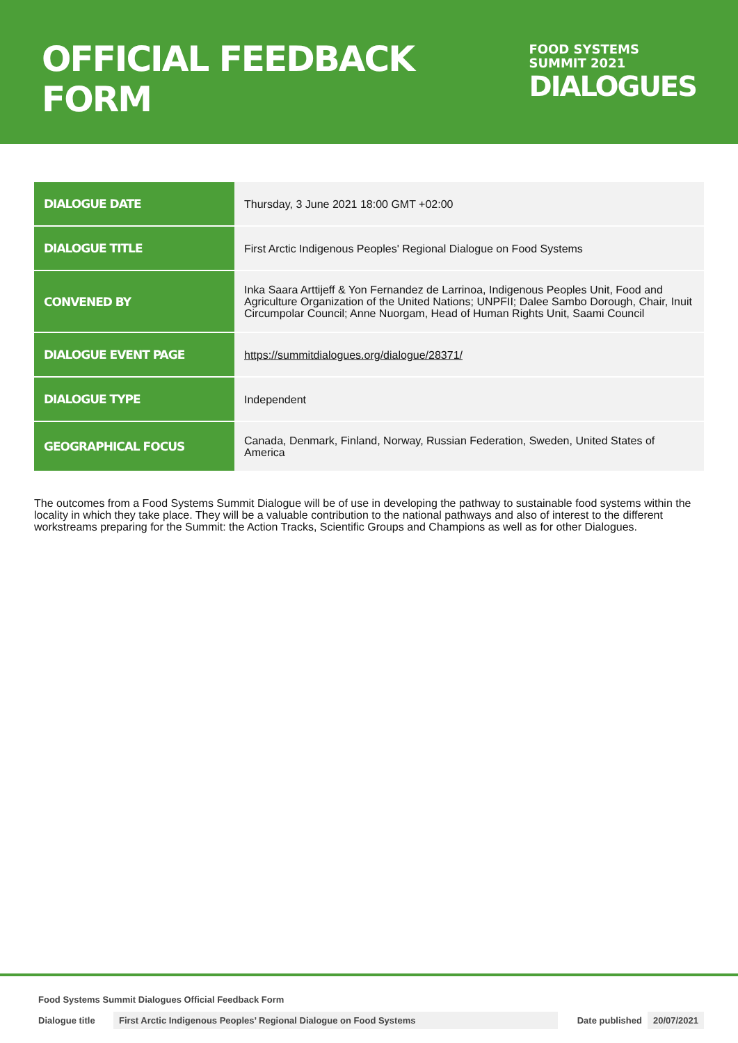OFFICIAL FEEDBACK FORM
FOOD SYSTEMS
SUMMIT 2021
DIALOGUES
| DIALOGUE DATE | Thursday, 3 June 2021 18:00 GMT +02:00 |
| DIALOGUE TITLE | First Arctic Indigenous Peoples' Regional Dialogue on Food Systems |
| CONVENED BY | Inka Saara Arttijeff & Yon Fernandez de Larrinoa, Indigenous Peoples Unit, Food and Agriculture Organization of the United Nations; UNPFII; Dalee Sambo Dorough, Chair, Inuit Circumpolar Council; Anne Nuorgam, Head of Human Rights Unit, Saami Council |
| DIALOGUE EVENT PAGE | https://summitdialogues.org/dialogue/28371/ |
| DIALOGUE TYPE | Independent |
| GEOGRAPHICAL FOCUS | Canada, Denmark, Finland, Norway, Russian Federation, Sweden, United States of America |
The outcomes from a Food Systems Summit Dialogue will be of use in developing the pathway to sustainable food systems within the locality in which they take place. They will be a valuable contribution to the national pathways and also of interest to the different workstreams preparing for the Summit: the Action Tracks, Scientific Groups and Champions as well as for other Dialogues.
Food Systems Summit Dialogues Official Feedback Form
Dialogue title First Arctic Indigenous Peoples’ Regional Dialogue on Food Systems Date published 20/07/2021